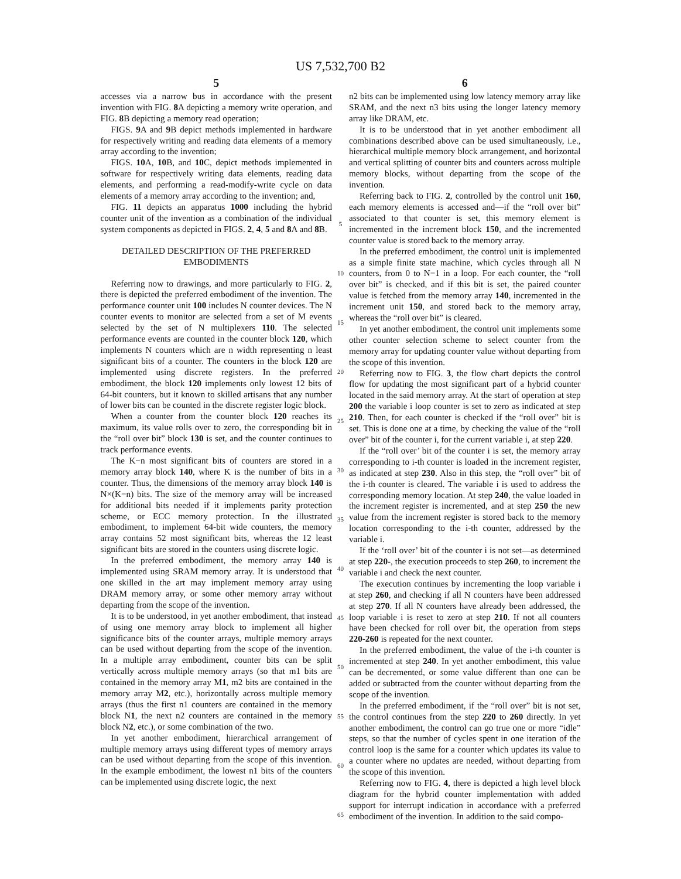US 7,532,700 B2
5
accesses via a narrow bus in accordance with the present invention with FIG. 8 A depicting a memory write operation, and FIG. 8 B depicting a memory read operation;
FIGS. 9 A and 9 B depict methods implemented in hardware for respectively writing and reading data elements of a memory array according to the invention;
FIGS. 10 A, 10 B, and 10 C, depict methods implemented in software for respectively writing data elements, reading data elements, and performing a read-modify-write cycle on data elements of a memory array according to the invention; and,
FIG. 11 depicts an apparatus 1000 including the hybrid counter unit of the invention as a combination of the individual system components as depicted in FIGS. 2, 4, 5 and 8 A and 8 B.
DETAILED DESCRIPTION OF THE PREFERRED EMBODIMENTS
Referring now to drawings, and more particularly to FIG. 2, there is depicted the preferred embodiment of the invention. The performance counter unit 100 includes N counter devices. The N counter events to monitor are selected from a set of M events selected by the set of N multiplexers 110. The selected performance events are counted in the counter block 120, which implements N counters which are n width representing n least significant bits of a counter. The counters in the block 120 are implemented using discrete registers. In the preferred embodiment, the block 120 implements only lowest 12 bits of 64-bit counters, but it known to skilled artisans that any number of lower bits can be counted in the discrete register logic block.
When a counter from the counter block 120 reaches its maximum, its value rolls over to zero, the corresponding bit in the “roll over bit” block 130 is set, and the counter continues to track performance events.
The K−n most significant bits of counters are stored in a memory array block 140, where K is the number of bits in a counter. Thus, the dimensions of the memory array block 140 is N×(K−n) bits. The size of the memory array will be increased for additional bits needed if it implements parity protection scheme, or ECC memory protection. In the illustrated embodiment, to implement 64-bit wide counters, the memory array contains 52 most significant bits, whereas the 12 least significant bits are stored in the counters using discrete logic.
In the preferred embodiment, the memory array 140 is implemented using SRAM memory array. It is understood that one skilled in the art may implement memory array using DRAM memory array, or some other memory array without departing from the scope of the invention.
It is to be understood, in yet another embodiment, that instead of using one memory array block to implement all higher significance bits of the counter arrays, multiple memory arrays can be used without departing from the scope of the invention. In a multiple array embodiment, counter bits can be split vertically across multiple memory arrays (so that m1 bits are contained in the memory array M1, m2 bits are contained in the memory array M2, etc.), horizontally across multiple memory arrays (thus the first n1 counters are contained in the memory block N1, the next n2 counters are contained in the memory block N2, etc.), or some combination of the two.
In yet another embodiment, hierarchical arrangement of multiple memory arrays using different types of memory arrays can be used without departing from the scope of this invention. In the example embodiment, the lowest n1 bits of the counters can be implemented using discrete logic, the next
5
10
15
20
25
30
35
40
45
50
55
60
65
6
n2 bits can be implemented using low latency memory array like SRAM, and the next n3 bits using the longer latency memory array like DRAM, etc.
It is to be understood that in yet another embodiment all combinations described above can be used simultaneously, i.e., hierarchical multiple memory block arrangement, and horizontal and vertical splitting of counter bits and counters across multiple memory blocks, without departing from the scope of the invention.
Referring back to FIG. 2, controlled by the control unit 160, each memory elements is accessed and—if the “roll over bit” associated to that counter is set, this memory element is incremented in the increment block 150, and the incremented counter value is stored back to the memory array.
In the preferred embodiment, the control unit is implemented as a simple finite state machine, which cycles through all N counters, from 0 to N−1 in a loop. For each counter, the “roll over bit” is checked, and if this bit is set, the paired counter value is fetched from the memory array 140, incremented in the increment unit 150, and stored back to the memory array, whereas the “roll over bit” is cleared.
In yet another embodiment, the control unit implements some other counter selection scheme to select counter from the memory array for updating counter value without departing from the scope of this invention.
Referring now to FIG. 3, the flow chart depicts the control flow for updating the most significant part of a hybrid counter located in the said memory array. At the start of operation at step 200 the variable i loop counter is set to zero as indicated at step 210. Then, for each counter is checked if the “roll over” bit is set. This is done one at a time, by checking the value of the “roll over” bit of the counter i, for the current variable i, at step 220.
If the “roll over’ bit of the counter i is set, the memory array corresponding to i-th counter is loaded in the increment register, as indicated at step 230. Also in this step, the “roll over” bit of the i-th counter is cleared. The variable i is used to address the corresponding memory location. At step 240, the value loaded in the increment register is incremented, and at step 250 the new value from the increment register is stored back to the memory location corresponding to the i-th counter, addressed by the variable i.
If the ‘roll over’ bit of the counter i is not set—as determined at step 220-, the execution proceeds to step 260, to increment the variable i and check the next counter.
The execution continues by incrementing the loop variable i at step 260, and checking if all N counters have been addressed at step 270. If all N counters have already been addressed, the loop variable i is reset to zero at step 210. If not all counters have been checked for roll over bit, the operation from steps 220-260 is repeated for the next counter.
In the preferred embodiment, the value of the i-th counter is incremented at step 240. In yet another embodiment, this value can be decremented, or some value different than one can be added or subtracted from the counter without departing from the scope of the invention.
In the preferred embodiment, if the “roll over” bit is not set, the control continues from the step 220 to 260 directly. In yet another embodiment, the control can go true one or more “idle” steps, so that the number of cycles spent in one iteration of the control loop is the same for a counter which updates its value to a counter where no updates are needed, without departing from the scope of this invention.
Referring now to FIG. 4, there is depicted a high level block diagram for the hybrid counter implementation with added support for interrupt indication in accordance with a preferred embodiment of the invention. In addition to the said compo-